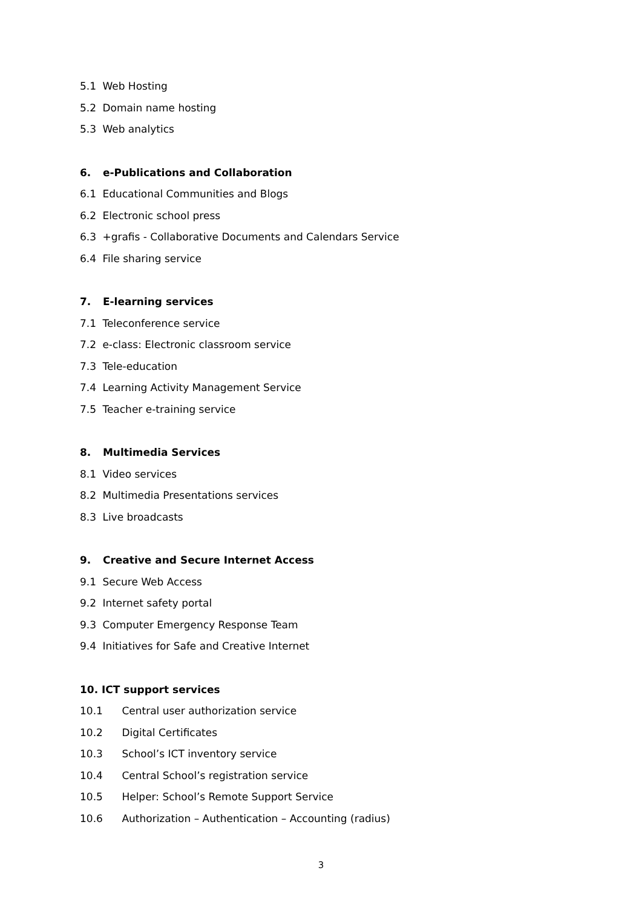5.1 Web Hosting
5.2 Domain name hosting
5.3 Web analytics
6. e-Publications and Collaboration
6.1 Educational Communities and Blogs
6.2 Electronic school press
6.3 +grafis - Collaborative Documents and Calendars Service
6.4 File sharing service
7. E-learning services
7.1 Teleconference service
7.2 e-class: Electronic classroom service
7.3 Tele-education
7.4 Learning Activity Management Service
7.5 Teacher e-training service
8. Multimedia Services
8.1 Video services
8.2 Multimedia Presentations services
8.3 Live broadcasts
9. Creative and Secure Internet Access
9.1 Secure Web Access
9.2 Internet safety portal
9.3 Computer Emergency Response Team
9.4 Initiatives for Safe and Creative Internet
10. ICT support services
10.1 Central user authorization service
10.2 Digital Certificates
10.3 School’s ICT inventory service
10.4 Central School’s registration service
10.5 Helper: School’s Remote Support Service
10.6 Authorization – Authentication – Accounting (radius)
3